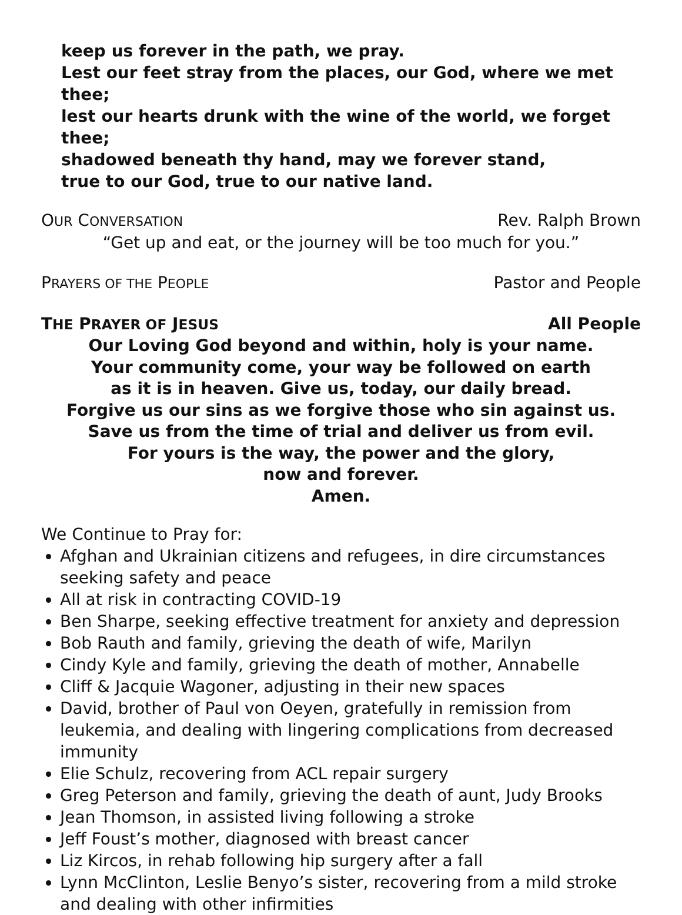keep us forever in the path, we pray.
Lest our feet stray from the places, our God, where we met thee;
lest our hearts drunk with the wine of the world, we forget thee;
shadowed beneath thy hand, may we forever stand,
true to our God, true to our native land.
OUR CONVERSATION Rev. Ralph Brown
“Get up and eat, or the journey will be too much for you.”
PRAYERS OF THE PEOPLE Pastor and People
THE PRAYER OF JESUS All People
Our Loving God beyond and within, holy is your name.
Your community come, your way be followed on earth
as it is in heaven. Give us, today, our daily bread.
Forgive us our sins as we forgive those who sin against us.
Save us from the time of trial and deliver us from evil.
For yours is the way, the power and the glory,
now and forever.
Amen.
We Continue to Pray for:
Afghan and Ukrainian citizens and refugees, in dire circumstances seeking safety and peace
All at risk in contracting COVID-19
Ben Sharpe, seeking effective treatment for anxiety and depression
Bob Rauth and family, grieving the death of wife, Marilyn
Cindy Kyle and family, grieving the death of mother, Annabelle
Cliff & Jacquie Wagoner, adjusting in their new spaces
David, brother of Paul von Oeyen, gratefully in remission from leukemia, and dealing with lingering complications from decreased immunity
Elie Schulz, recovering from ACL repair surgery
Greg Peterson and family, grieving the death of aunt, Judy Brooks
Jean Thomson, in assisted living following a stroke
Jeff Foust’s mother, diagnosed with breast cancer
Liz Kircos, in rehab following hip surgery after a fall
Lynn McClinton, Leslie Benyo’s sister, recovering from a mild stroke and dealing with other infirmities